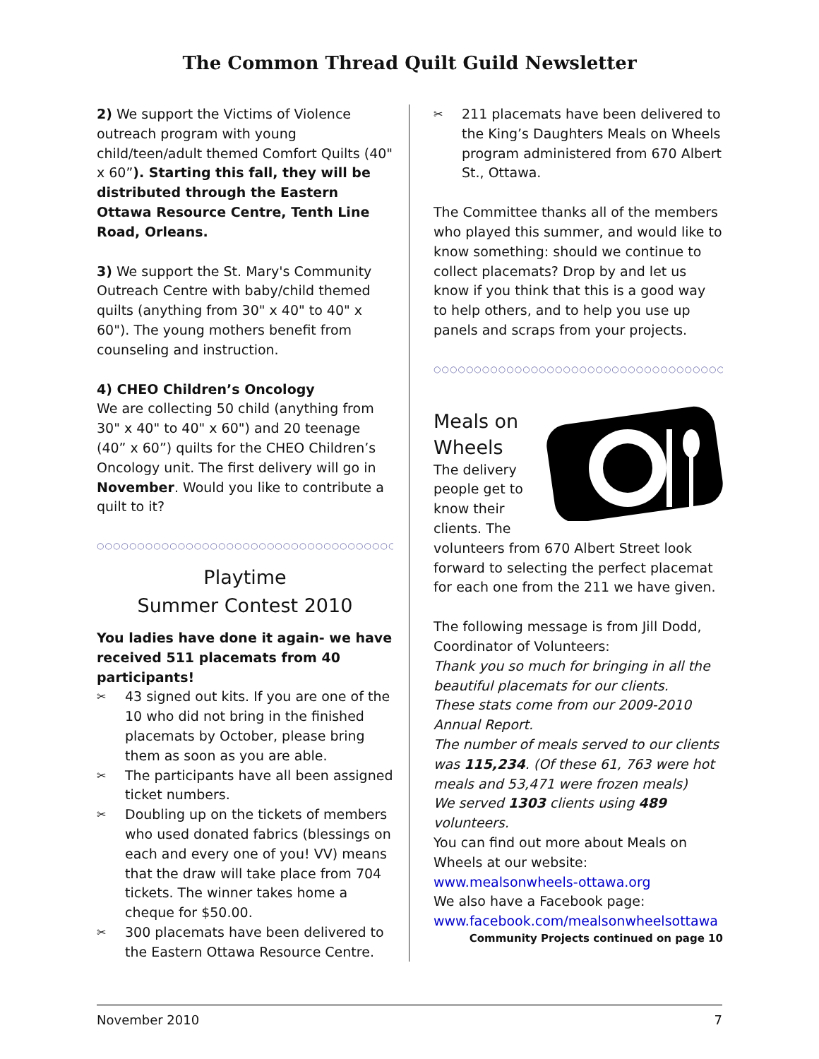The Common Thread Quilt Guild Newsletter
2) We support the Victims of Violence outreach program with young child/teen/adult themed Comfort Quilts (40" x 60”). Starting this fall, they will be distributed through the Eastern Ottawa Resource Centre, Tenth Line Road, Orleans.
3) We support the St. Mary's Community Outreach Centre with baby/child themed quilts (anything from 30" x 40" to 40" x 60"). The young mothers benefit from counseling and instruction.
4) CHEO Children’s Oncology
We are collecting 50 child (anything from 30" x 40" to 40" x 60") and 20 teenage (40” x 60”) quilts for the CHEO Children’s Oncology unit. The first delivery will go in November. Would you like to contribute a quilt to it?
○○○○○○○○○○○○○○○○○○○○○○○○○○○○○○○○○○○○○○○○○○○○○○○○○
Playtime
Summer Contest 2010
You ladies have done it again- we have received 511 placemats from 40 participants!
✂ 43 signed out kits. If you are one of the 10 who did not bring in the finished placemats by October, please bring them as soon as you are able.
✂ The participants have all been assigned ticket numbers.
✂ Doubling up on the tickets of members who used donated fabrics (blessings on each and every one of you! VV) means that the draw will take place from 704 tickets. The winner takes home a cheque for $50.00.
✂ 300 placemats have been delivered to the Eastern Ottawa Resource Centre.
✂ 211 placemats have been delivered to the King’s Daughters Meals on Wheels program administered from 670 Albert St., Ottawa.
The Committee thanks all of the members who played this summer, and would like to know something: should we continue to collect placemats? Drop by and let us know if you think that this is a good way to help others, and to help you use up panels and scraps from your projects.
○○○○○○○○○○○○○○○○○○○○○○○○○○○○○○○○○○○○○○○○○○○○○○○○○
Meals on
Wheels
The delivery people get to know their clients. The volunteers from 670 Albert Street look forward to selecting the perfect placemat for each one from the 211 we have given.
The following message is from Jill Dodd, Coordinator of Volunteers:
Thank you so much for bringing in all the beautiful placemats for our clients.
These stats come from our 2009-2010 Annual Report.
The number of meals served to our clients was 115,234. (Of these 61, 763 were hot meals and 53,471 were frozen meals)
We served 1303 clients using 489 volunteers.
You can find out more about Meals on Wheels at our website:
www.mealsonwheels-ottawa.org
We also have a Facebook page:
www.facebook.com/mealsonwheelsottawa
Community Projects continued on page 10
November 2010 7